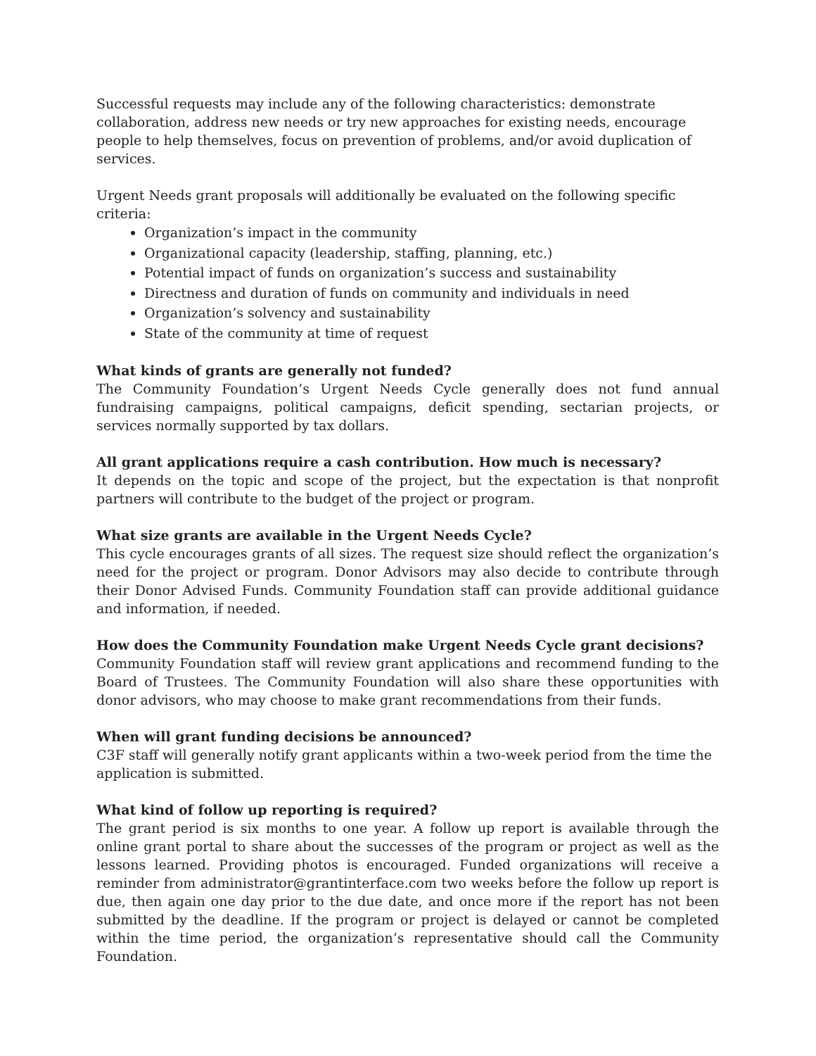Successful requests may include any of the following characteristics: demonstrate collaboration, address new needs or try new approaches for existing needs, encourage people to help themselves, focus on prevention of problems, and/or avoid duplication of services.
Urgent Needs grant proposals will additionally be evaluated on the following specific criteria:
Organization’s impact in the community
Organizational capacity (leadership, staffing, planning, etc.)
Potential impact of funds on organization’s success and sustainability
Directness and duration of funds on community and individuals in need
Organization’s solvency and sustainability
State of the community at time of request
What kinds of grants are generally not funded?
The Community Foundation’s Urgent Needs Cycle generally does not fund annual fundraising campaigns, political campaigns, deficit spending, sectarian projects, or services normally supported by tax dollars.
All grant applications require a cash contribution. How much is necessary?
It depends on the topic and scope of the project, but the expectation is that nonprofit partners will contribute to the budget of the project or program.
What size grants are available in the Urgent Needs Cycle?
This cycle encourages grants of all sizes. The request size should reflect the organization’s need for the project or program. Donor Advisors may also decide to contribute through their Donor Advised Funds. Community Foundation staff can provide additional guidance and information, if needed.
How does the Community Foundation make Urgent Needs Cycle grant decisions?
Community Foundation staff will review grant applications and recommend funding to the Board of Trustees. The Community Foundation will also share these opportunities with donor advisors, who may choose to make grant recommendations from their funds.
When will grant funding decisions be announced?
C3F staff will generally notify grant applicants within a two-week period from the time the application is submitted.
What kind of follow up reporting is required?
The grant period is six months to one year. A follow up report is available through the online grant portal to share about the successes of the program or project as well as the lessons learned. Providing photos is encouraged. Funded organizations will receive a reminder from administrator@grantinterface.com two weeks before the follow up report is due, then again one day prior to the due date, and once more if the report has not been submitted by the deadline. If the program or project is delayed or cannot be completed within the time period, the organization’s representative should call the Community Foundation.